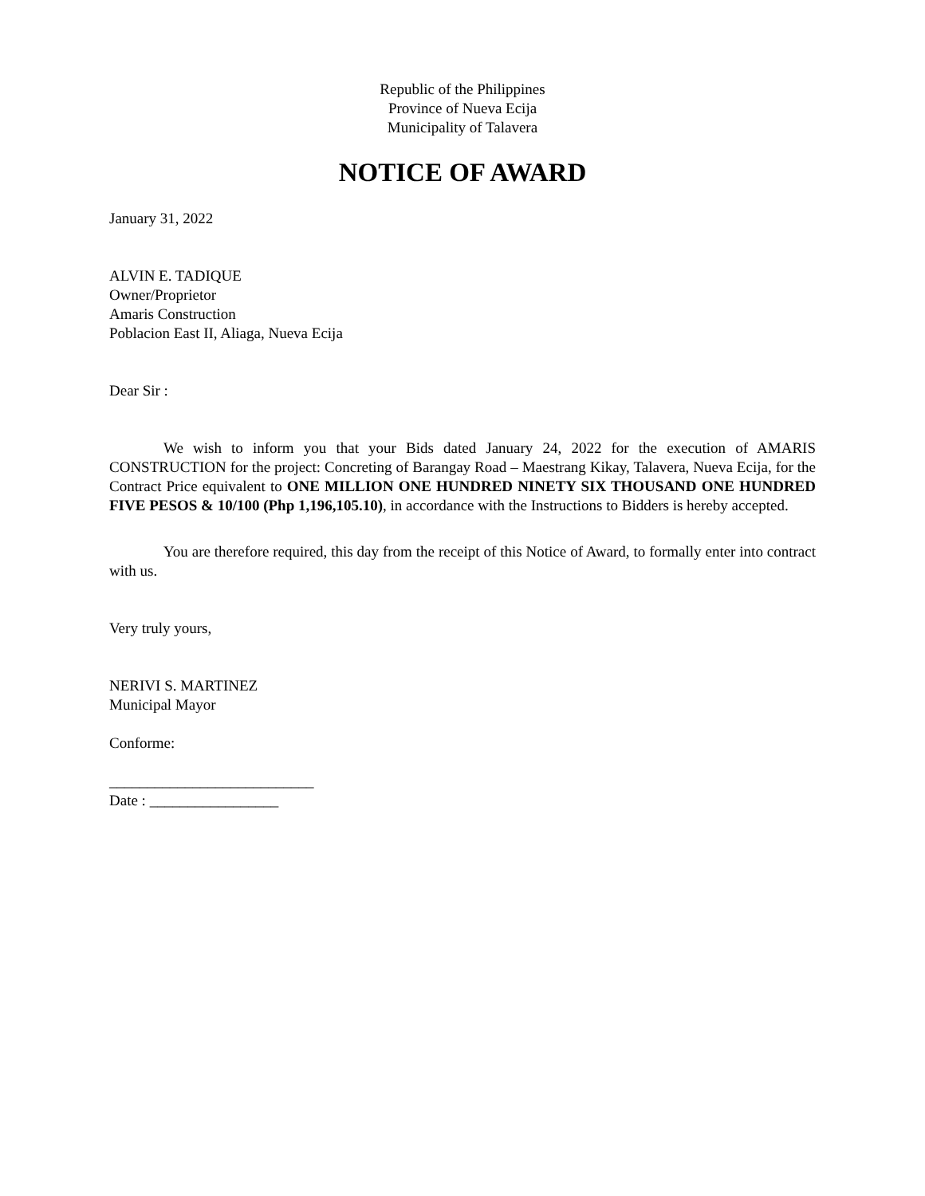Republic of the Philippines
Province of Nueva Ecija
Municipality of Talavera
NOTICE OF AWARD
January 31, 2022
ALVIN E. TADIQUE
Owner/Proprietor
Amaris Construction
Poblacion East II, Aliaga, Nueva Ecija
Dear Sir :
We wish to inform you that your Bids dated January 24, 2022 for the execution of AMARIS CONSTRUCTION for the project: Concreting of Barangay Road – Maestrang Kikay, Talavera, Nueva Ecija, for the Contract Price equivalent to ONE MILLION ONE HUNDRED NINETY SIX THOUSAND ONE HUNDRED FIVE PESOS & 10/100 (Php 1,196,105.10), in accordance with the Instructions to Bidders is hereby accepted.
You are therefore required, this day from the receipt of this Notice of Award, to formally enter into contract with us.
Very truly yours,
NERIVI S. MARTINEZ
Municipal Mayor
Conforme:
___________________________
Date : _________________